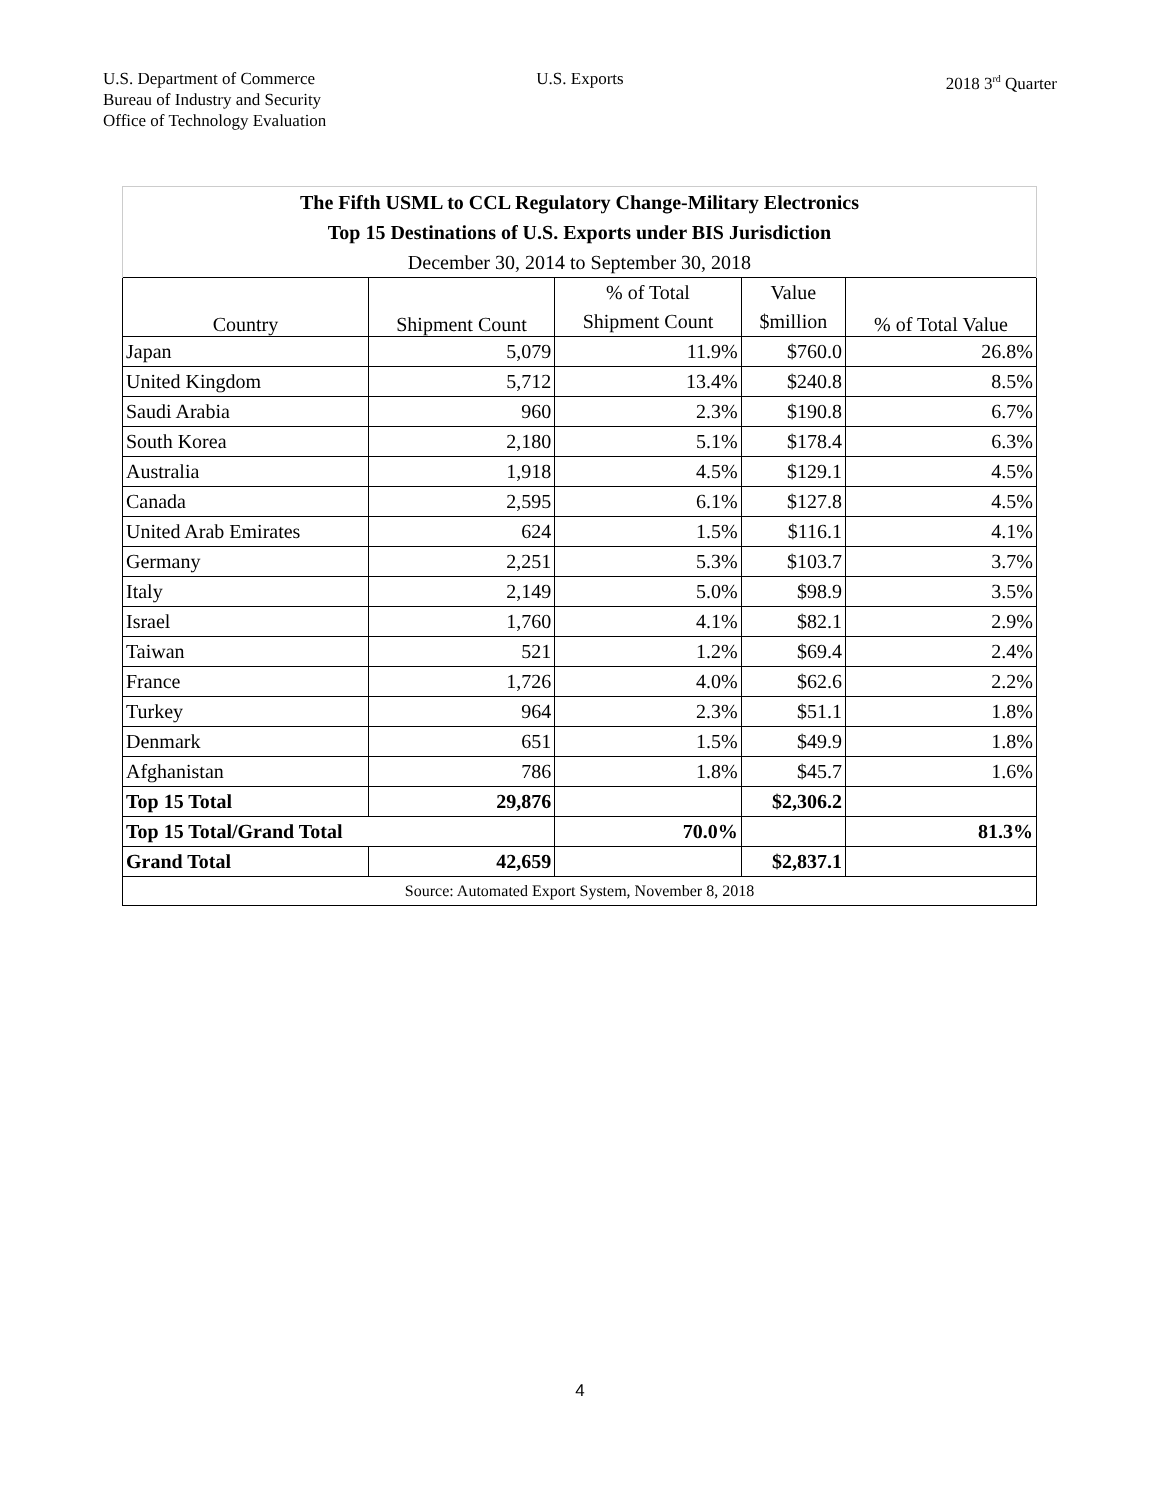U.S. Department of Commerce
Bureau of Industry and Security
Office of Technology Evaluation
U.S. Exports 2018 3<sup>rd</sup> Quarter
| The Fifth USML to CCL Regulatory Change-Military Electronics | | | | |
| Top 15 Destinations of U.S. Exports under BIS Jurisdiction | | | | |
| December 30, 2014 to September 30, 2018 | | | | |
| Country | Shipment Count | % of Total | Value | % of Total Value |
| | | Shipment Count | $million | |
| Japan | 5,079 | 11.9% | $760.0 | 26.8% |
| United Kingdom | 5,712 | 13.4% | $240.8 | 8.5% |
| Saudi Arabia | 960 | 2.3% | $190.8 | 6.7% |
| South Korea | 2,180 | 5.1% | $178.4 | 6.3% |
| Australia | 1,918 | 4.5% | $129.1 | 4.5% |
| Canada | 2,595 | 6.1% | $127.8 | 4.5% |
| United Arab Emirates | 624 | 1.5% | $116.1 | 4.1% |
| Germany | 2,251 | 5.3% | $103.7 | 3.7% |
| Italy | 2,149 | 5.0% | $98.9 | 3.5% |
| Israel | 1,760 | 4.1% | $82.1 | 2.9% |
| Taiwan | 521 | 1.2% | $69.4 | 2.4% |
| France | 1,726 | 4.0% | $62.6 | 2.2% |
| Turkey | 964 | 2.3% | $51.1 | 1.8% |
| Denmark | 651 | 1.5% | $49.9 | 1.8% |
| Afghanistan | 786 | 1.8% | $45.7 | 1.6% |
| Top 15 Total | 29,876 | | $2,306.2 | |
| Top 15 Total/Grand Total | | 70.0% | | 81.3% |
| Grand Total | 42,659 | | $2,837.1 | |
| Source: Automated Export System, November 8, 2018 | | | | |
4